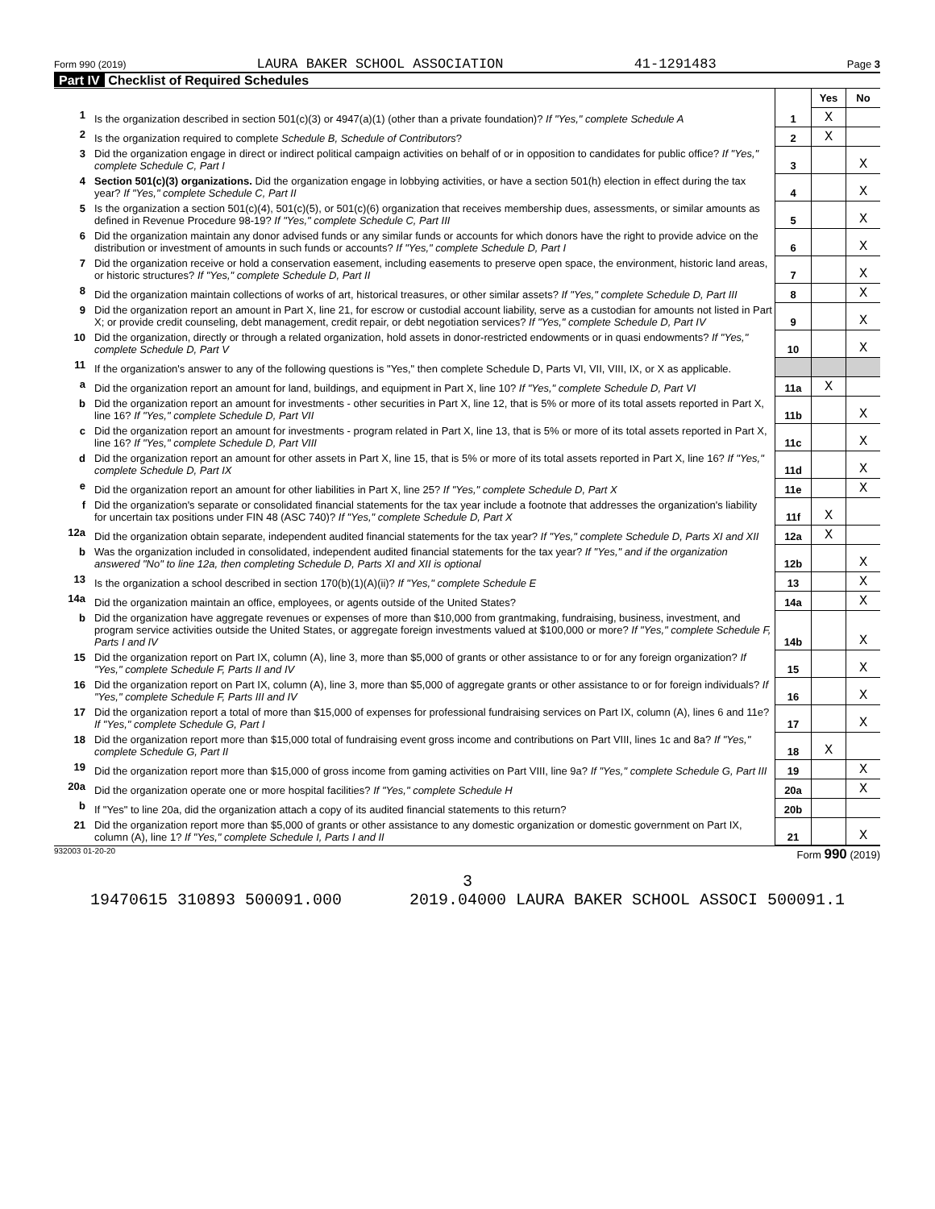Form 990 (2019) LAURA BAKER SCHOOL ASSOCIATION 41-1291483 Page 3
Part IV Checklist of Required Schedules
| | | | Yes | No |
| 1 | Is the organization described in section 501(c)(3) or 4947(a)(1) (other than a private foundation)? If "Yes," complete Schedule A | 1 | X | |
| 2 | Is the organization required to complete Schedule B, Schedule of Contributors ? | 2 | X | |
| 3 | Did the organization engage in direct or indirect political campaign activities on behalf of or in opposition to candidates for public office? If "Yes," complete Schedule C, Part I | 3 | | X |
| 4 | Section 501(c)(3) organizations. Did the organization engage in lobbying activities, or have a section 501(h) election in effect during the tax year? If "Yes," complete Schedule C, Part II | 4 | | X |
| 5 | Is the organization a section 501(c)(4), 501(c)(5), or 501(c)(6) organization that receives membership dues, assessments, or similar amounts as defined in Revenue Procedure 98-19? If "Yes," complete Schedule C, Part III | 5 | | X |
| 6 | Did the organization maintain any donor advised funds or any similar funds or accounts for which donors have the right to provide advice on the distribution or investment of amounts in such funds or accounts? If "Yes," complete Schedule D, Part I | 6 | | X |
| 7 | Did the organization receive or hold a conservation easement, including easements to preserve open space, the environment, historic land areas, or historic structures? If "Yes," complete Schedule D, Part II | 7 | | X |
| 8 | Did the organization maintain collections of works of art, historical treasures, or other similar assets? If "Yes," complete Schedule D, Part III | 8 | | X |
| 9 | Did the organization report an amount in Part X, line 21, for escrow or custodial account liability, serve as a custodian for amounts not listed in Part X; or provide credit counseling, debt management, credit repair, or debt negotiation services? If "Yes," complete Schedule D, Part IV | 9 | | X |
| 10 | Did the organization, directly or through a related organization, hold assets in donor-restricted endowments or in quasi endowments? If "Yes," complete Schedule D, Part V | 10 | | X |
| 11 | If the organization's answer to any of the following questions is "Yes," then complete Schedule D, Parts VI, VII, VIII, IX, or X as applicable. | | | |
| a | Did the organization report an amount for land, buildings, and equipment in Part X, line 10? If "Yes," complete Schedule D, Part VI | 11a | X | |
| b | Did the organization report an amount for investments - other securities in Part X, line 12, that is 5% or more of its total assets reported in Part X, line 16? If "Yes," complete Schedule D, Part VII | 11b | | X |
| c | Did the organization report an amount for investments - program related in Part X, line 13, that is 5% or more of its total assets reported in Part X, line 16? If "Yes," complete Schedule D, Part VIII | 11c | | X |
| d | Did the organization report an amount for other assets in Part X, line 15, that is 5% or more of its total assets reported in Part X, line 16? If "Yes," complete Schedule D, Part IX | 11d | | X |
| e | Did the organization report an amount for other liabilities in Part X, line 25? If "Yes," complete Schedule D, Part X | 11e | | X |
| f | Did the organization's separate or consolidated financial statements for the tax year include a footnote that addresses the organization's liability for uncertain tax positions under FIN 48 (ASC 740)? If "Yes," complete Schedule D, Part X | 11f | X | |
| 12a | Did the organization obtain separate, independent audited financial statements for the tax year? If "Yes," complete Schedule D, Parts XI and XII | 12a | X | |
| b | Was the organization included in consolidated, independent audited financial statements for the tax year? If "Yes," and if the organization answered "No" to line 12a, then completing Schedule D, Parts XI and XII is optional | 12b | | X |
| 13 | Is the organization a school described in section 170(b)(1)(A)(ii)? If "Yes," complete Schedule E | 13 | | X |
| 14a | Did the organization maintain an office, employees, or agents outside of the United States? | 14a | | X |
| b | Did the organization have aggregate revenues or expenses of more than $10,000 from grantmaking, fundraising, business, investment, and program service activities outside the United States, or aggregate foreign investments valued at $100,000 or more? If "Yes," complete Schedule F, Parts I and IV | 14b | | X |
| 15 | Did the organization report on Part IX, column (A), line 3, more than $5,000 of grants or other assistance to or for any foreign organization? If "Yes," complete Schedule F, Parts II and IV | 15 | | X |
| 16 | Did the organization report on Part IX, column (A), line 3, more than $5,000 of aggregate grants or other assistance to or for foreign individuals? If "Yes," complete Schedule F, Parts III and IV | 16 | | X |
| 17 | Did the organization report a total of more than $15,000 of expenses for professional fundraising services on Part IX, column (A), lines 6 and 11e? If "Yes," complete Schedule G, Part I | 17 | | X |
| 18 | Did the organization report more than $15,000 total of fundraising event gross income and contributions on Part VIII, lines 1c and 8a? If "Yes," complete Schedule G, Part II | 18 | X | |
| 19 | Did the organization report more than $15,000 of gross income from gaming activities on Part VIII, line 9a? If "Yes," complete Schedule G, Part III | 19 | | X |
| 20a | Did the organization operate one or more hospital facilities? If "Yes," complete Schedule H | 20a | | X |
| b | If "Yes" to line 20a, did the organization attach a copy of its audited financial statements to this return? | 20b | | |
| 21 | Did the organization report more than $5,000 of grants or other assistance to any domestic organization or domestic government on Part IX, column (A), line 1? If "Yes," complete Schedule I, Parts I and II | 21 | | X |
932003 01-20-20 Form 990 (2019)
3
19470615 310893 500091.000 2019.04000 LAURA BAKER SCHOOL ASSOCI 500091.1